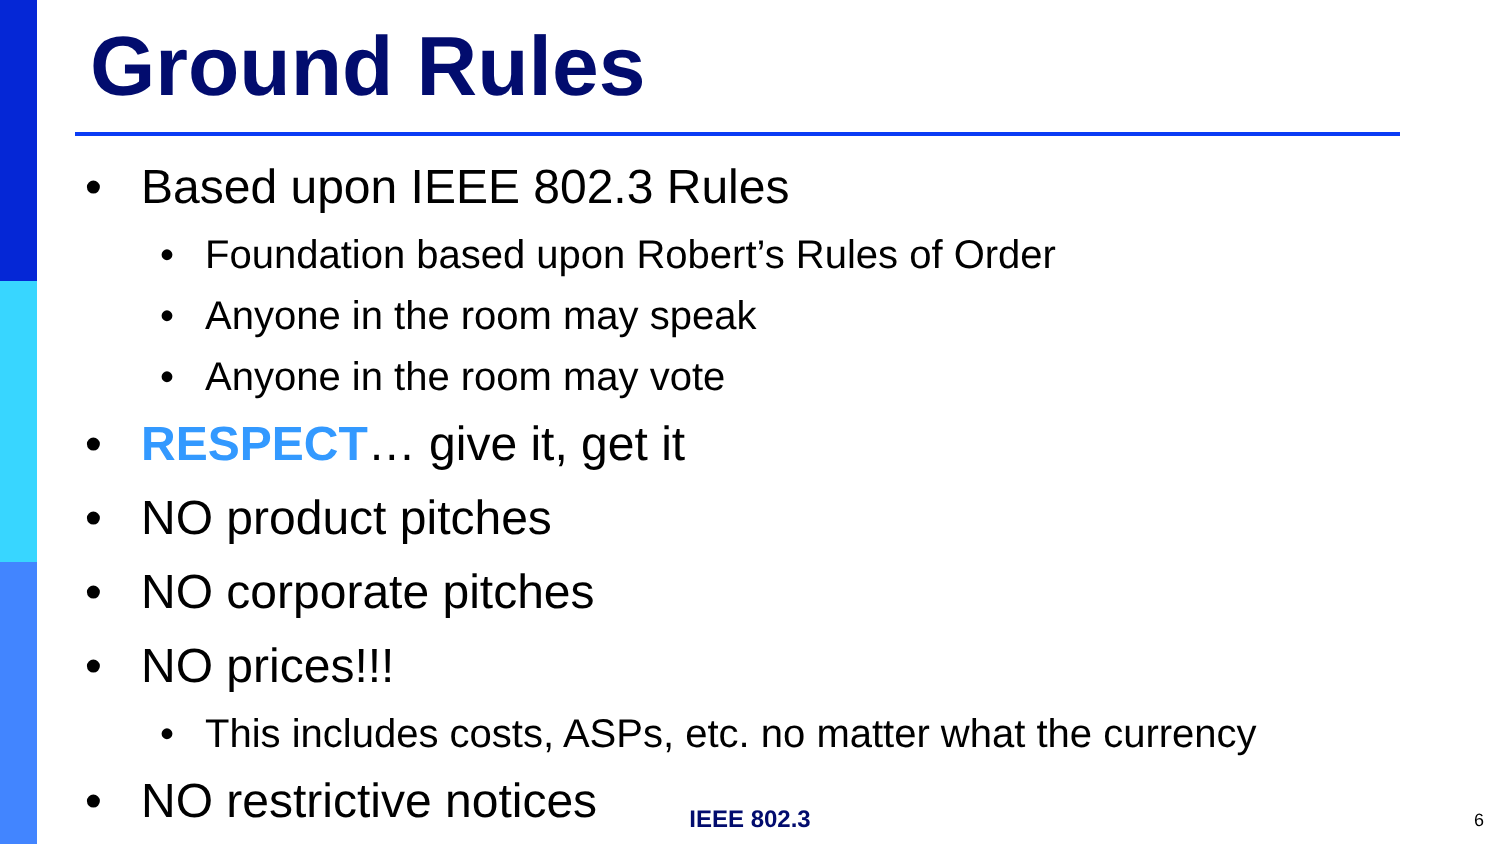Ground Rules
• Based upon IEEE 802.3 Rules
• Foundation based upon Robert’s Rules of Order
• Anyone in the room may speak
• Anyone in the room may vote
• RESPECT… give it, get it
• NO product pitches
• NO corporate pitches
• NO prices!!!
• This includes costs, ASPs, etc. no matter what the currency
• NO restrictive notices
IEEE 802.3 6